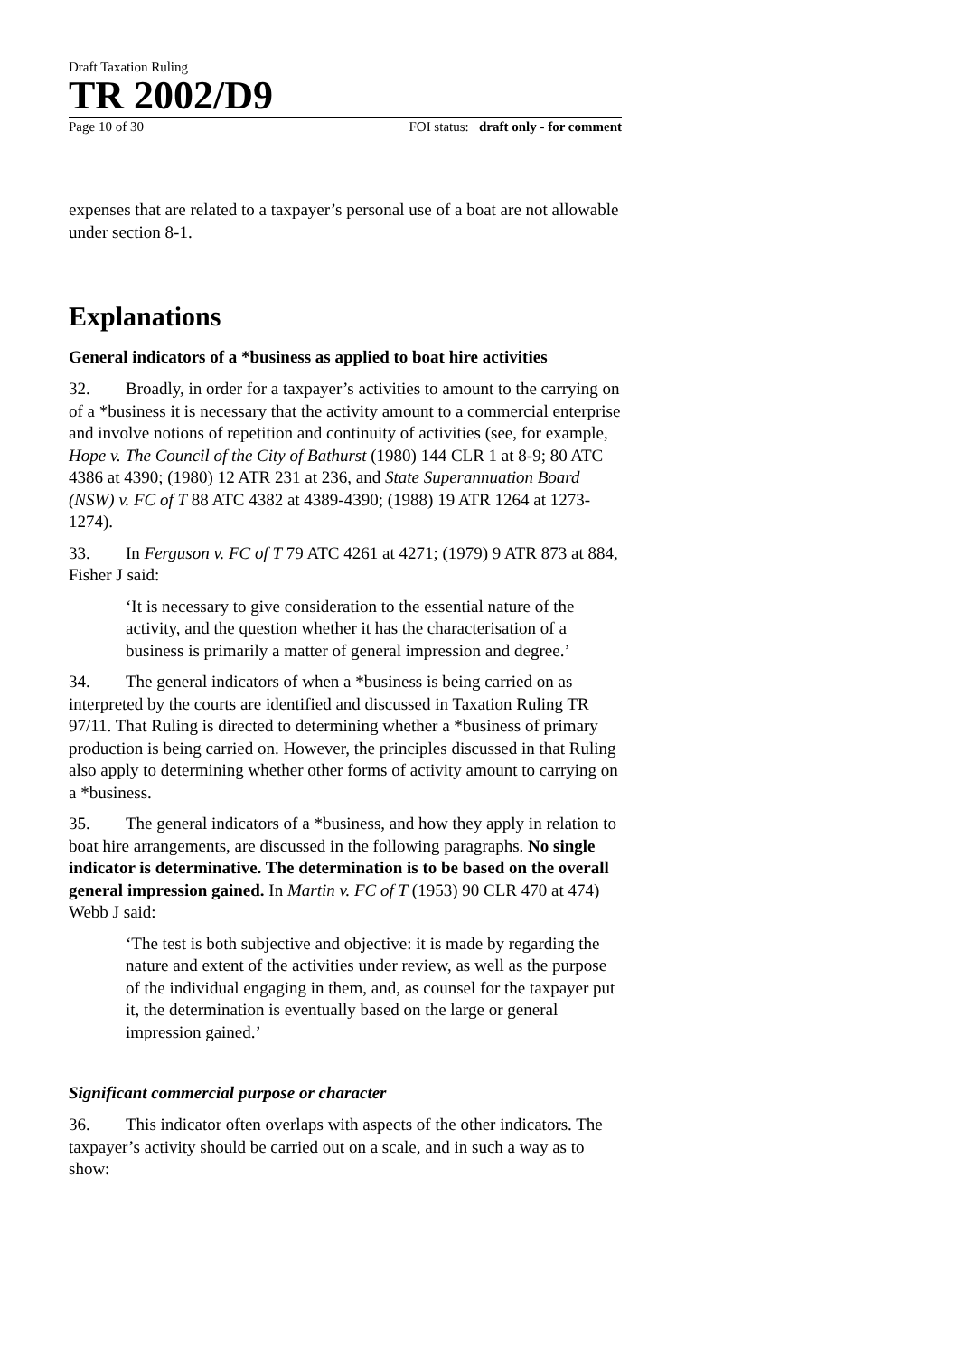Draft Taxation Ruling
TR 2002/D9
Page 10 of 30 FOI status: draft only - for comment
expenses that are related to a taxpayer’s personal use of a boat are not allowable under section 8-1.
Explanations
General indicators of a *business as applied to boat hire activities
32. Broadly, in order for a taxpayer’s activities to amount to the carrying on of a *business it is necessary that the activity amount to a commercial enterprise and involve notions of repetition and continuity of activities (see, for example, Hope v. The Council of the City of Bathurst (1980) 144 CLR 1 at 8-9; 80 ATC 4386 at 4390; (1980) 12 ATR 231 at 236, and State Superannuation Board (NSW) v. FC of T 88 ATC 4382 at 4389-4390; (1988) 19 ATR 1264 at 1273-1274).
33. In Ferguson v. FC of T 79 ATC 4261 at 4271; (1979) 9 ATR 873 at 884, Fisher J said:
‘It is necessary to give consideration to the essential nature of the activity, and the question whether it has the characterisation of a business is primarily a matter of general impression and degree.’
34. The general indicators of when a *business is being carried on as interpreted by the courts are identified and discussed in Taxation Ruling TR 97/11. That Ruling is directed to determining whether a *business of primary production is being carried on. However, the principles discussed in that Ruling also apply to determining whether other forms of activity amount to carrying on a *business.
35. The general indicators of a *business, and how they apply in relation to boat hire arrangements, are discussed in the following paragraphs. No single indicator is determinative. The determination is to be based on the overall general impression gained. In Martin v. FC of T (1953) 90 CLR 470 at 474) Webb J said:
‘The test is both subjective and objective: it is made by regarding the nature and extent of the activities under review, as well as the purpose of the individual engaging in them, and, as counsel for the taxpayer put it, the determination is eventually based on the large or general impression gained.’
Significant commercial purpose or character
36. This indicator often overlaps with aspects of the other indicators. The taxpayer’s activity should be carried out on a scale, and in such a way as to show: